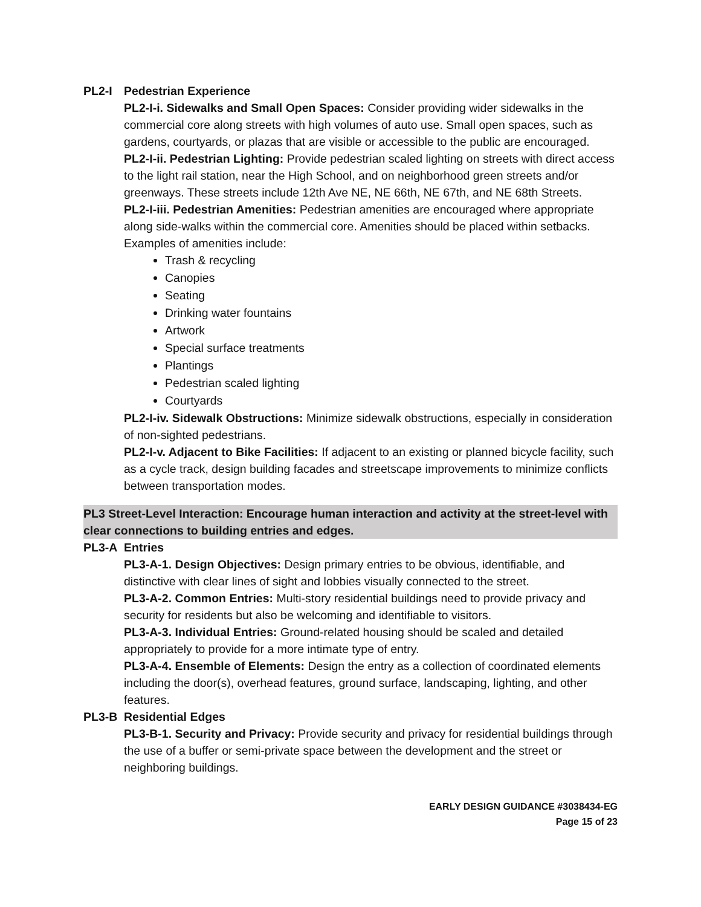PL2-I Pedestrian Experience
PL2-I-i. Sidewalks and Small Open Spaces: Consider providing wider sidewalks in the commercial core along streets with high volumes of auto use. Small open spaces, such as gardens, courtyards, or plazas that are visible or accessible to the public are encouraged.
PL2-I-ii. Pedestrian Lighting: Provide pedestrian scaled lighting on streets with direct access to the light rail station, near the High School, and on neighborhood green streets and/or greenways. These streets include 12th Ave NE, NE 66th, NE 67th, and NE 68th Streets.
PL2-I-iii. Pedestrian Amenities: Pedestrian amenities are encouraged where appropriate along side-walks within the commercial core. Amenities should be placed within setbacks. Examples of amenities include:
Trash & recycling
Canopies
Seating
Drinking water fountains
Artwork
Special surface treatments
Plantings
Pedestrian scaled lighting
Courtyards
PL2-I-iv. Sidewalk Obstructions: Minimize sidewalk obstructions, especially in consideration of non-sighted pedestrians.
PL2-I-v. Adjacent to Bike Facilities: If adjacent to an existing or planned bicycle facility, such as a cycle track, design building facades and streetscape improvements to minimize conflicts between transportation modes.
PL3 Street-Level Interaction: Encourage human interaction and activity at the street-level with clear connections to building entries and edges.
PL3-A Entries
PL3-A-1. Design Objectives: Design primary entries to be obvious, identifiable, and distinctive with clear lines of sight and lobbies visually connected to the street.
PL3-A-2. Common Entries: Multi-story residential buildings need to provide privacy and security for residents but also be welcoming and identifiable to visitors.
PL3-A-3. Individual Entries: Ground-related housing should be scaled and detailed appropriately to provide for a more intimate type of entry.
PL3-A-4. Ensemble of Elements: Design the entry as a collection of coordinated elements including the door(s), overhead features, ground surface, landscaping, lighting, and other features.
PL3-B Residential Edges
PL3-B-1. Security and Privacy: Provide security and privacy for residential buildings through the use of a buffer or semi-private space between the development and the street or neighboring buildings.
EARLY DESIGN GUIDANCE #3038434-EG
Page 15 of 23